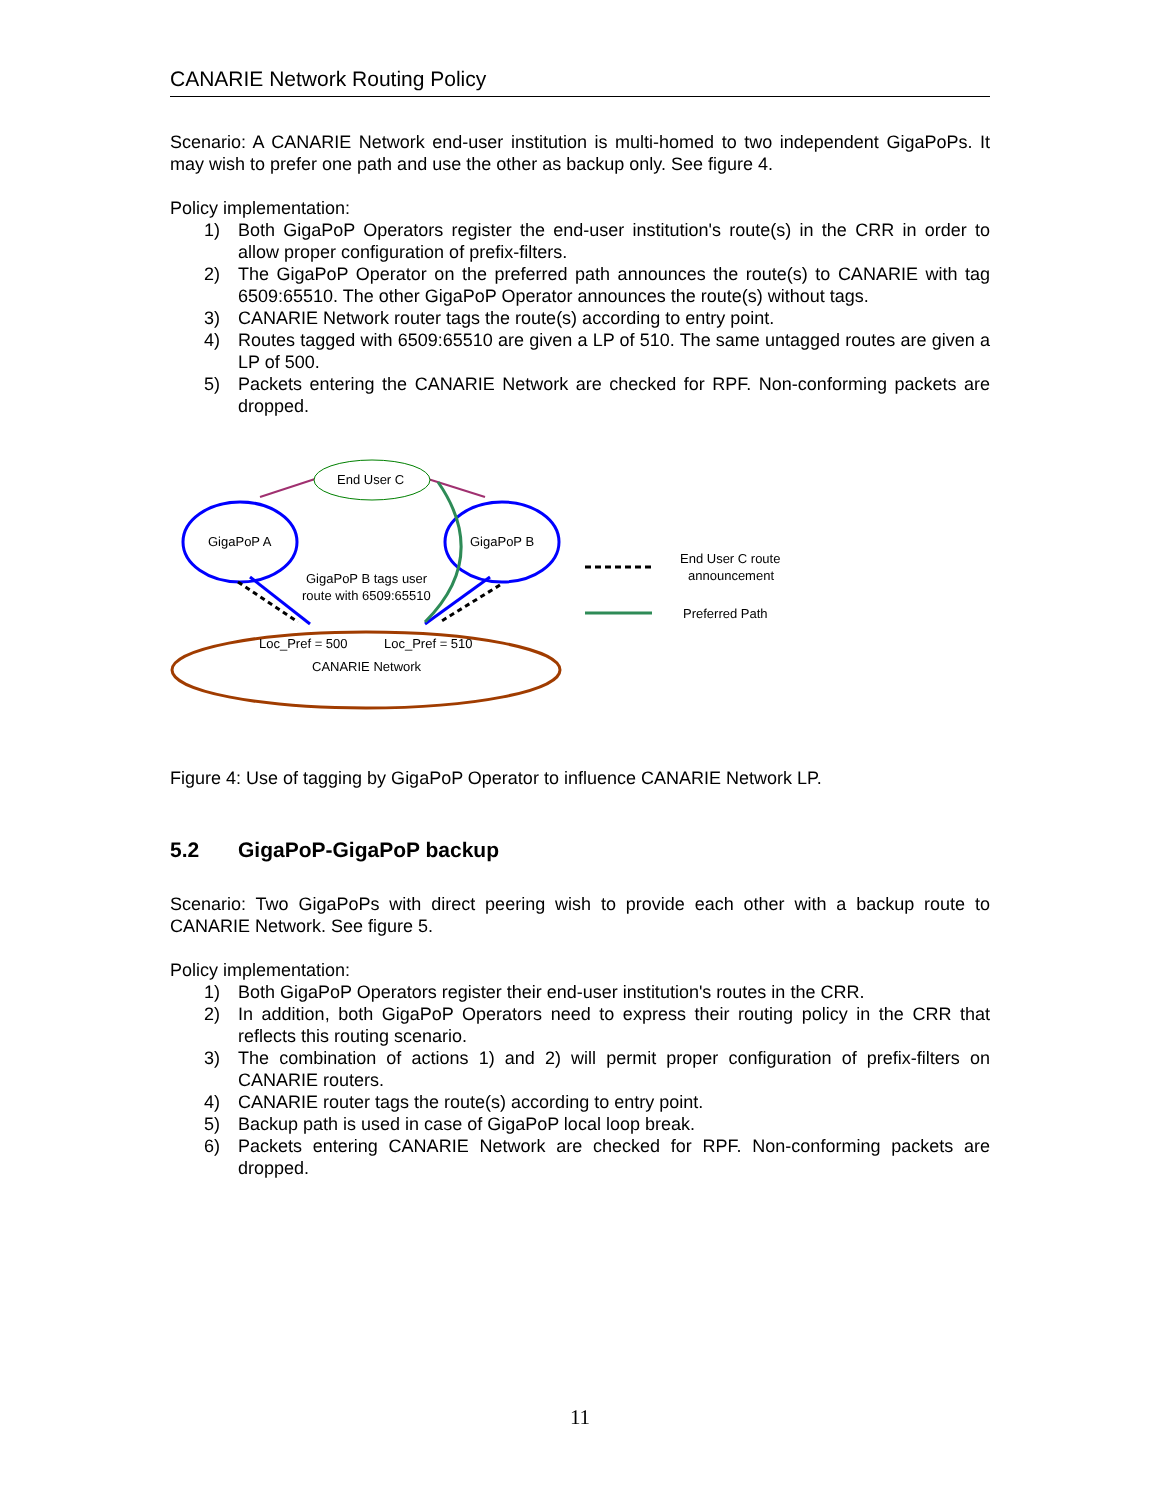CANARIE Network Routing Policy
Scenario: A CANARIE Network end-user institution is multi-homed to two independent GigaPoPs. It may wish to prefer one path and use the other as backup only. See figure 4.
Policy implementation:
1) Both GigaPoP Operators register the end-user institution's route(s) in the CRR in order to allow proper configuration of prefix-filters.
2) The GigaPoP Operator on the preferred path announces the route(s) to CANARIE with tag 6509:65510. The other GigaPoP Operator announces the route(s) without tags.
3) CANARIE Network router tags the route(s) according to entry point.
4) Routes tagged with 6509:65510 are given a LP of 510. The same untagged routes are given a LP of 500.
5) Packets entering the CANARIE Network are checked for RPF. Non-conforming packets are dropped.
End User C
GigaPoP A
GigaPoP B
GigaPoP B tags user
route with 6509:65510
Loc_Pref = 500
Loc_Pref = 510
CANARIE Network
End User C route
announcement
Preferred Path
Figure 4: Use of tagging by GigaPoP Operator to influence CANARIE Network LP.
5.2 GigaPoP-GigaPoP backup
Scenario: Two GigaPoPs with direct peering wish to provide each other with a backup route to CANARIE Network. See figure 5.
Policy implementation:
1) Both GigaPoP Operators register their end-user institution's routes in the CRR.
2) In addition, both GigaPoP Operators need to express their routing policy in the CRR that reflects this routing scenario.
3) The combination of actions 1) and 2) will permit proper configuration of prefix-filters on CANARIE routers.
4) CANARIE router tags the route(s) according to entry point.
5) Backup path is used in case of GigaPoP local loop break.
6) Packets entering CANARIE Network are checked for RPF. Non-conforming packets are dropped.
11